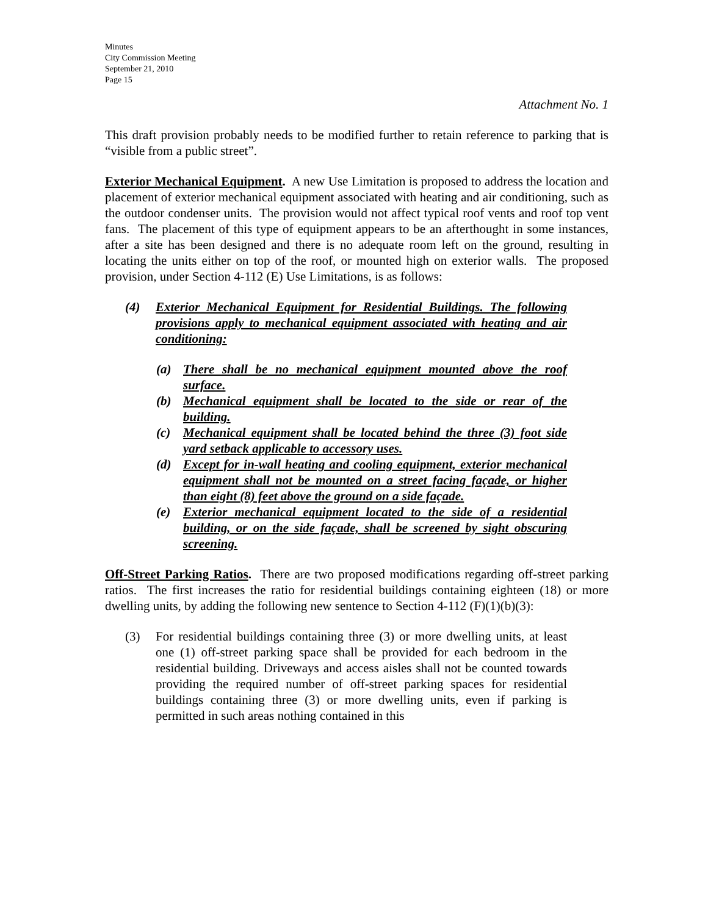Minutes
City Commission Meeting
September 21, 2010
Page 15
Attachment No. 1
This draft provision probably needs to be modified further to retain reference to parking that is “visible from a public street”.
Exterior Mechanical Equipment. A new Use Limitation is proposed to address the location and placement of exterior mechanical equipment associated with heating and air conditioning, such as the outdoor condenser units. The provision would not affect typical roof vents and roof top vent fans. The placement of this type of equipment appears to be an afterthought in some instances, after a site has been designed and there is no adequate room left on the ground, resulting in locating the units either on top of the roof, or mounted high on exterior walls. The proposed provision, under Section 4-112 (E) Use Limitations, is as follows:
(4) Exterior Mechanical Equipment for Residential Buildings. The following provisions apply to mechanical equipment associated with heating and air conditioning:
(a) There shall be no mechanical equipment mounted above the roof surface.
(b) Mechanical equipment shall be located to the side or rear of the building.
(c) Mechanical equipment shall be located behind the three (3) foot side yard setback applicable to accessory uses.
(d) Except for in-wall heating and cooling equipment, exterior mechanical equipment shall not be mounted on a street facing façade, or higher than eight (8) feet above the ground on a side façade.
(e) Exterior mechanical equipment located to the side of a residential building, or on the side façade, shall be screened by sight obscuring screening.
Off-Street Parking Ratios. There are two proposed modifications regarding off-street parking ratios. The first increases the ratio for residential buildings containing eighteen (18) or more dwelling units, by adding the following new sentence to Section 4-112 (F)(1)(b)(3):
(3) For residential buildings containing three (3) or more dwelling units, at least one (1) off-street parking space shall be provided for each bedroom in the residential building. Driveways and access aisles shall not be counted towards providing the required number of off-street parking spaces for residential buildings containing three (3) or more dwelling units, even if parking is permitted in such areas nothing contained in this